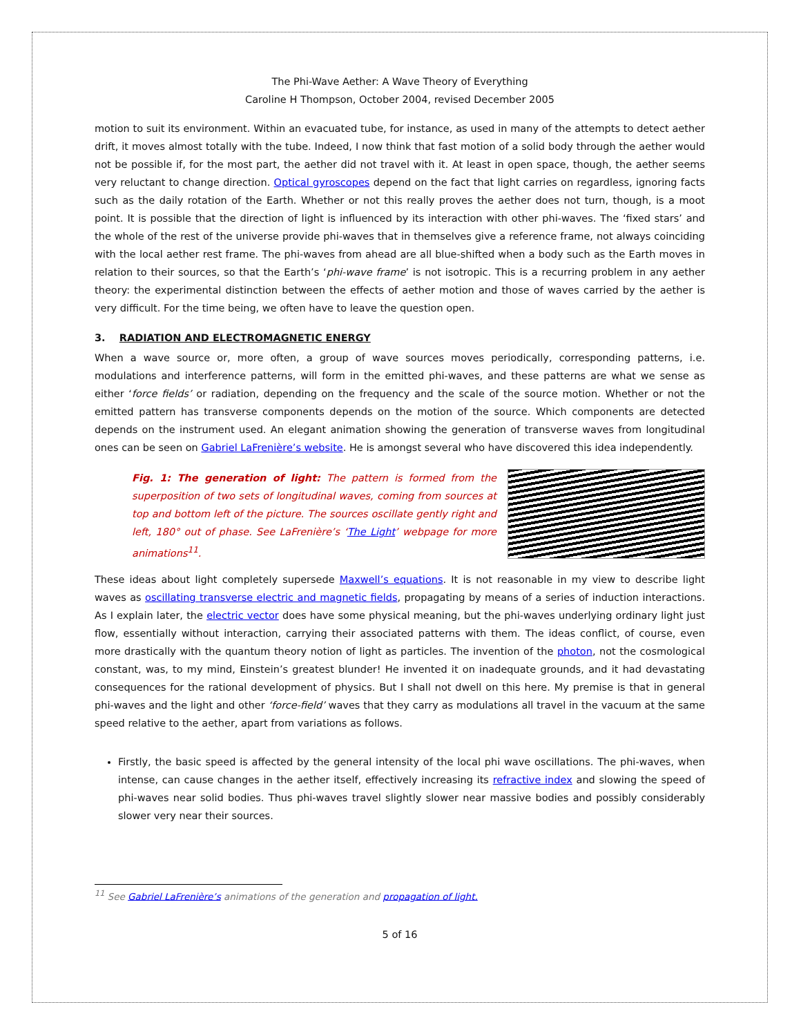The Phi-Wave Aether: A Wave Theory of Everything
Caroline H Thompson, October 2004, revised December 2005
motion to suit its environment. Within an evacuated tube, for instance, as used in many of the attempts to detect aether drift, it moves almost totally with the tube. Indeed, I now think that fast motion of a solid body through the aether would not be possible if, for the most part, the aether did not travel with it. At least in open space, though, the aether seems very reluctant to change direction. Optical gyroscopes depend on the fact that light carries on regardless, ignoring facts such as the daily rotation of the Earth. Whether or not this really proves the aether does not turn, though, is a moot point. It is possible that the direction of light is influenced by its interaction with other phi-waves. The ‘fixed stars’ and the whole of the rest of the universe provide phi-waves that in themselves give a reference frame, not always coinciding with the local aether rest frame. The phi-waves from ahead are all blue-shifted when a body such as the Earth moves in relation to their sources, so that the Earth’s ‘phi-wave frame’ is not isotropic. This is a recurring problem in any aether theory: the experimental distinction between the effects of aether motion and those of waves carried by the aether is very difficult. For the time being, we often have to leave the question open.
3. RADIATION AND ELECTROMAGNETIC ENERGY
When a wave source or, more often, a group of wave sources moves periodically, corresponding patterns, i.e. modulations and interference patterns, will form in the emitted phi-waves, and these patterns are what we sense as either ‘force fields’ or radiation, depending on the frequency and the scale of the source motion. Whether or not the emitted pattern has transverse components depends on the motion of the source. Which components are detected depends on the instrument used. An elegant animation showing the generation of transverse waves from longitudinal ones can be seen on Gabriel LaFrenière’s website. He is amongst several who have discovered this idea independently.
Fig. 1: The generation of light: The pattern is formed from the superposition of two sets of longitudinal waves, coming from sources at top and bottom left of the picture. The sources oscillate gently right and left, 180° out of phase. See LaFrenière’s ‘The Light’ webpage for more animations<sup>11</sup>.
These ideas about light completely supersede Maxwell’s equations. It is not reasonable in my view to describe light waves as oscillating transverse electric and magnetic fields, propagating by means of a series of induction interactions. As I explain later, the electric vector does have some physical meaning, but the phi-waves underlying ordinary light just flow, essentially without interaction, carrying their associated patterns with them. The ideas conflict, of course, even more drastically with the quantum theory notion of light as particles. The invention of the photon, not the cosmological constant, was, to my mind, Einstein’s greatest blunder! He invented it on inadequate grounds, and it had devastating consequences for the rational development of physics. But I shall not dwell on this here. My premise is that in general phi-waves and the light and other ‘force-field’ waves that they carry as modulations all travel in the vacuum at the same speed relative to the aether, apart from variations as follows.
Firstly, the basic speed is affected by the general intensity of the local phi wave oscillations. The phi-waves, when intense, can cause changes in the aether itself, effectively increasing its refractive index and slowing the speed of phi-waves near solid bodies. Thus phi-waves travel slightly slower near massive bodies and possibly considerably slower very near their sources.
<sup>11</sup> See Gabriel LaFrenière’s animations of the generation and propagation of light.
5 of 16